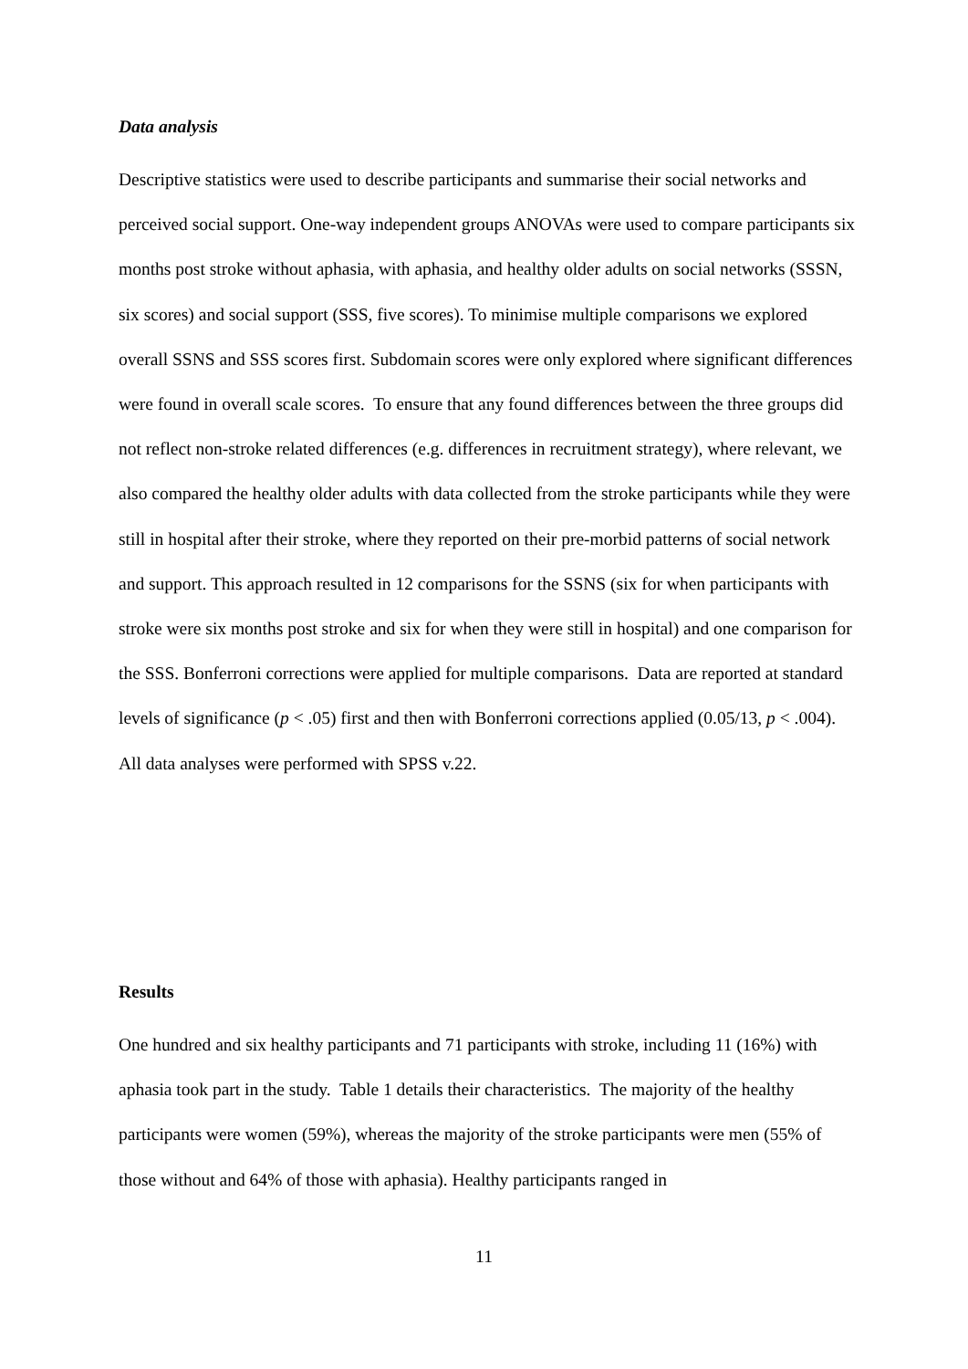Data analysis
Descriptive statistics were used to describe participants and summarise their social networks and perceived social support. One-way independent groups ANOVAs were used to compare participants six months post stroke without aphasia, with aphasia, and healthy older adults on social networks (SSSN, six scores) and social support (SSS, five scores). To minimise multiple comparisons we explored overall SSNS and SSS scores first. Subdomain scores were only explored where significant differences were found in overall scale scores. To ensure that any found differences between the three groups did not reflect non-stroke related differences (e.g. differences in recruitment strategy), where relevant, we also compared the healthy older adults with data collected from the stroke participants while they were still in hospital after their stroke, where they reported on their pre-morbid patterns of social network and support. This approach resulted in 12 comparisons for the SSNS (six for when participants with stroke were six months post stroke and six for when they were still in hospital) and one comparison for the SSS. Bonferroni corrections were applied for multiple comparisons. Data are reported at standard levels of significance (p < .05) first and then with Bonferroni corrections applied (0.05/13, p < .004). All data analyses were performed with SPSS v.22.
Results
One hundred and six healthy participants and 71 participants with stroke, including 11 (16%) with aphasia took part in the study. Table 1 details their characteristics. The majority of the healthy participants were women (59%), whereas the majority of the stroke participants were men (55% of those without and 64% of those with aphasia). Healthy participants ranged in
11